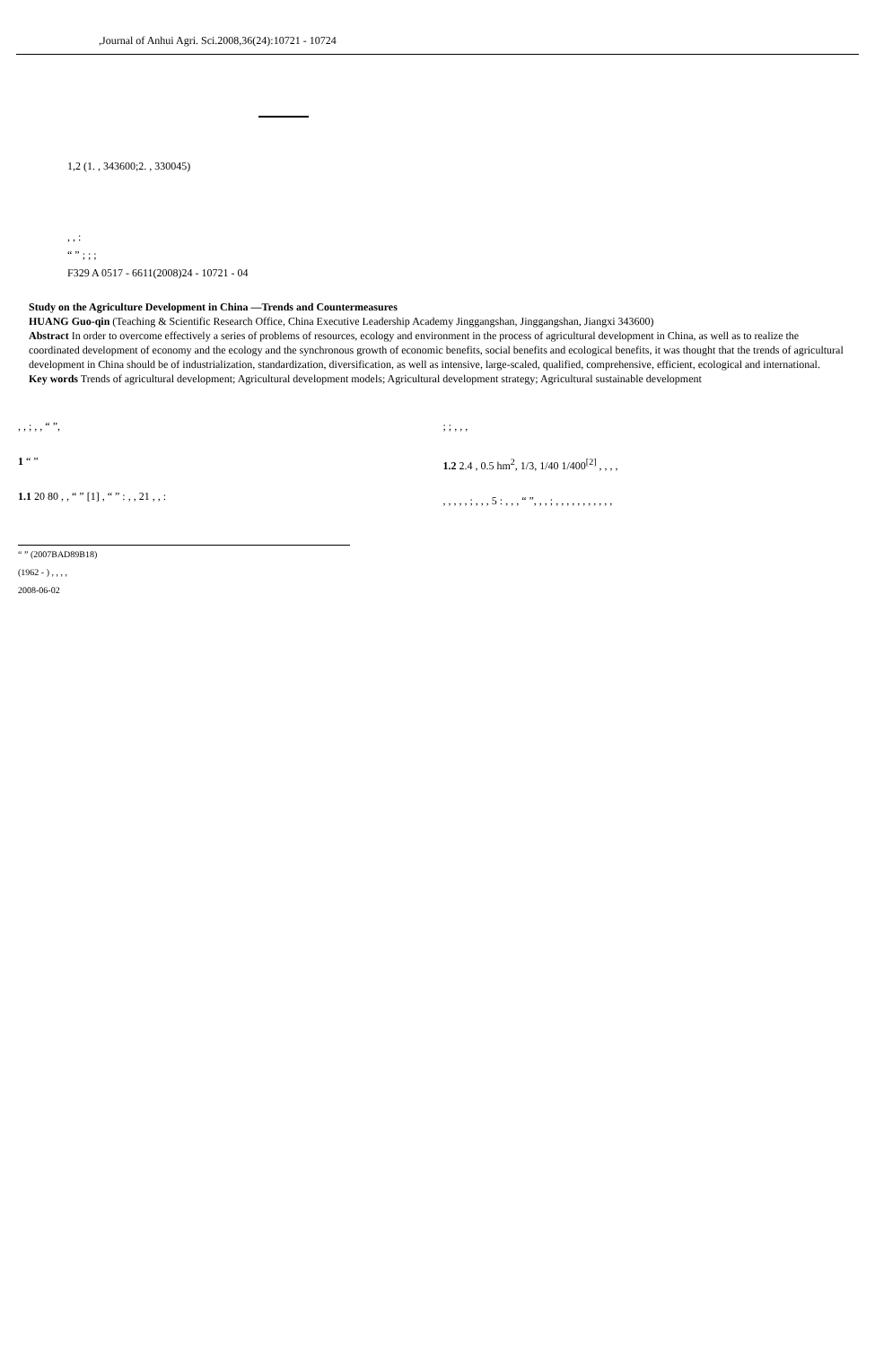,Journal of Anhui Agri. Sci.2008,36(24):10721 - 10724
1,2 (1. , 343600;2. , 330045)
, , :
“ ” ; ; ;
F329 A 0517 - 6611(2008)24 - 10721 - 04
Study on the Agriculture Development in China —Trends and Countermeasures
HUANG Guo-qin (Teaching & Scientific Research Office, China Executive Leadership Academy Jinggangshan, Jinggangshan, Jiangxi 343600)
Abstract In order to overcome effectively a series of problems of resources, ecology and environment in the process of agricultural development in China, as well as to realize the coordinated development of economy and the ecology and the synchronous growth of economic benefits, social benefits and ecological benefits, it was thought that the trends of agricultural development in China should be of industrialization, standardization, diversification, as well as intensive, large-scaled, qualified, comprehensive, efficient, ecological and international.
Key words Trends of agricultural development; Agricultural development models; Agricultural development strategy; Agricultural sustainable development
, , ; , , “ ”,
1 “ ”
1.1 20 80 , , “ ” [1] , “ ” : , , 21 , , :
“ ” (2007BAD89B18)
(1962 - ) , , , ,
2008-06-02
; ; , , ,
1.2 2.4 , 0.5 hm<sup>2</sup>, 1/3, 1/40 1/400<sup>[2]</sup> , , , ,
, , , , , ; , , , 5 : , , , “ ”, , , ; , , , , , , , , , , ,